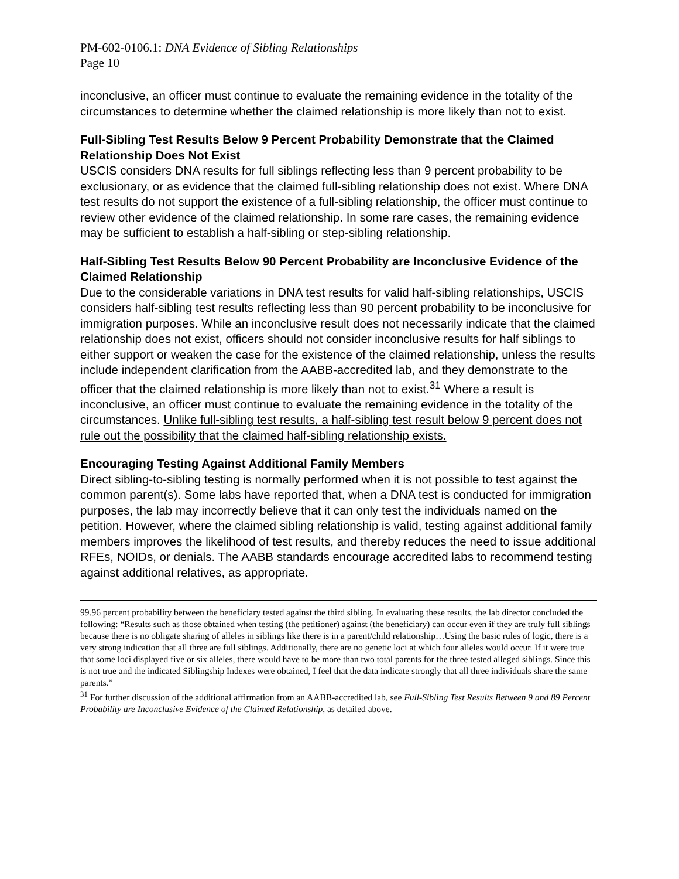PM-602-0106.1: DNA Evidence of Sibling Relationships
Page 10
inconclusive, an officer must continue to evaluate the remaining evidence in the totality of the circumstances to determine whether the claimed relationship is more likely than not to exist.
Full-Sibling Test Results Below 9 Percent Probability Demonstrate that the Claimed Relationship Does Not Exist
USCIS considers DNA results for full siblings reflecting less than 9 percent probability to be exclusionary, or as evidence that the claimed full-sibling relationship does not exist. Where DNA test results do not support the existence of a full-sibling relationship, the officer must continue to review other evidence of the claimed relationship. In some rare cases, the remaining evidence may be sufficient to establish a half-sibling or step-sibling relationship.
Half-Sibling Test Results Below 90 Percent Probability are Inconclusive Evidence of the Claimed Relationship
Due to the considerable variations in DNA test results for valid half-sibling relationships, USCIS considers half-sibling test results reflecting less than 90 percent probability to be inconclusive for immigration purposes. While an inconclusive result does not necessarily indicate that the claimed relationship does not exist, officers should not consider inconclusive results for half siblings to either support or weaken the case for the existence of the claimed relationship, unless the results include independent clarification from the AABB-accredited lab, and they demonstrate to the officer that the claimed relationship is more likely than not to exist.<sup>31</sup> Where a result is inconclusive, an officer must continue to evaluate the remaining evidence in the totality of the circumstances. Unlike full-sibling test results, a half-sibling test result below 9 percent does not rule out the possibility that the claimed half-sibling relationship exists.
Encouraging Testing Against Additional Family Members
Direct sibling-to-sibling testing is normally performed when it is not possible to test against the common parent(s). Some labs have reported that, when a DNA test is conducted for immigration purposes, the lab may incorrectly believe that it can only test the individuals named on the petition. However, where the claimed sibling relationship is valid, testing against additional family members improves the likelihood of test results, and thereby reduces the need to issue additional RFEs, NOIDs, or denials. The AABB standards encourage accredited labs to recommend testing against additional relatives, as appropriate.
99.96 percent probability between the beneficiary tested against the third sibling. In evaluating these results, the lab director concluded the following: “Results such as those obtained when testing (the petitioner) against (the beneficiary) can occur even if they are truly full siblings because there is no obligate sharing of alleles in siblings like there is in a parent/child relationship…Using the basic rules of logic, there is a very strong indication that all three are full siblings. Additionally, there are no genetic loci at which four alleles would occur. If it were true that some loci displayed five or six alleles, there would have to be more than two total parents for the three tested alleged siblings. Since this is not true and the indicated Siblingship Indexes were obtained, I feel that the data indicate strongly that all three individuals share the same parents.”
<sup>31</sup> For further discussion of the additional affirmation from an AABB-accredited lab, see Full-Sibling Test Results Between 9 and 89 Percent Probability are Inconclusive Evidence of the Claimed Relationship, as detailed above.